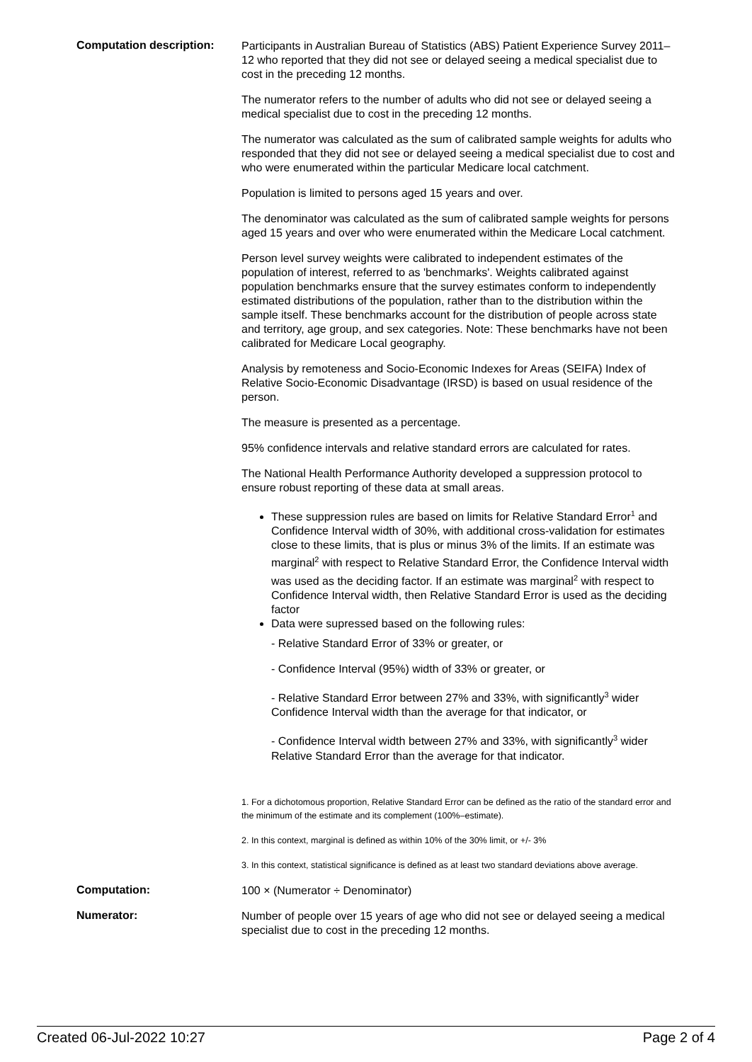Computation description:
Participants in Australian Bureau of Statistics (ABS) Patient Experience Survey 2011–12 who reported that they did not see or delayed seeing a medical specialist due to cost in the preceding 12 months.
The numerator refers to the number of adults who did not see or delayed seeing a medical specialist due to cost in the preceding 12 months.
The numerator was calculated as the sum of calibrated sample weights for adults who responded that they did not see or delayed seeing a medical specialist due to cost and who were enumerated within the particular Medicare local catchment.
Population is limited to persons aged 15 years and over.
The denominator was calculated as the sum of calibrated sample weights for persons aged 15 years and over who were enumerated within the Medicare Local catchment.
Person level survey weights were calibrated to independent estimates of the population of interest, referred to as 'benchmarks'. Weights calibrated against population benchmarks ensure that the survey estimates conform to independently estimated distributions of the population, rather than to the distribution within the sample itself. These benchmarks account for the distribution of people across state and territory, age group, and sex categories. Note: These benchmarks have not been calibrated for Medicare Local geography.
Analysis by remoteness and Socio-Economic Indexes for Areas (SEIFA) Index of Relative Socio-Economic Disadvantage (IRSD) is based on usual residence of the person.
The measure is presented as a percentage.
95% confidence intervals and relative standard errors are calculated for rates.
The National Health Performance Authority developed a suppression protocol to ensure robust reporting of these data at small areas.
These suppression rules are based on limits for Relative Standard Error<sup>1</sup> and Confidence Interval width of 30%, with additional cross-validation for estimates close to these limits, that is plus or minus 3% of the limits. If an estimate was marginal<sup>2</sup> with respect to Relative Standard Error, the Confidence Interval width was used as the deciding factor. If an estimate was marginal<sup>2</sup> with respect to Confidence Interval width, then Relative Standard Error is used as the deciding factor
Data were supressed based on the following rules:
- Relative Standard Error of 33% or greater, or
- Confidence Interval (95%) width of 33% or greater, or
- Relative Standard Error between 27% and 33%, with significantly<sup>3</sup> wider Confidence Interval width than the average for that indicator, or
- Confidence Interval width between 27% and 33%, with significantly<sup>3</sup> wider Relative Standard Error than the average for that indicator.
1. For a dichotomous proportion, Relative Standard Error can be defined as the ratio of the standard error and the minimum of the estimate and its complement (100%–estimate).
2. In this context, marginal is defined as within 10% of the 30% limit, or +/- 3%
3. In this context, statistical significance is defined as at least two standard deviations above average.
Computation:
100 × (Numerator ÷ Denominator)
Numerator:
Number of people over 15 years of age who did not see or delayed seeing a medical specialist due to cost in the preceding 12 months.
Created 06-Jul-2022 10:27 Page 2 of 4